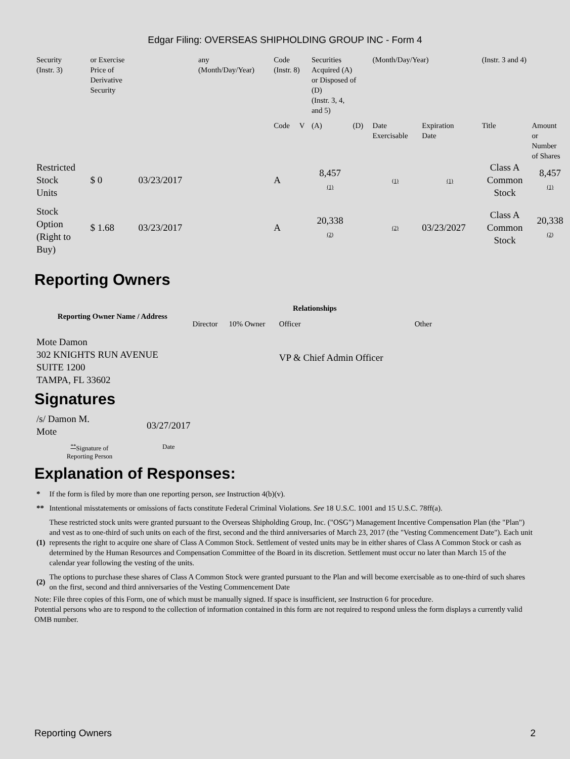Edgar Filing: OVERSEAS SHIPHOLDING GROUP INC - Form 4
| Security (Instr. 3) | or Exercise Price of Derivative Security | | any (Month/Day/Year) | Code (Instr. 8) | | Securities Acquired (A) or Disposed of (D) (Instr. 3, 4, and 5) | | (Month/Day/Year) | | (Instr. 3 and 4) | |
| | | | | Code | V | (A) | (D) | Date Exercisable | Expiration Date | Title | Amount or Number of Shares |
| Restricted Stock Units | $ 0 | 03/23/2017 | | A | | 8,457 (1) | | (1) | (1) | Class A Common Stock | 8,457 (1) |
| Stock Option (Right to Buy) | $ 1.68 | 03/23/2017 | | A | | 20,338 (2) | | (2) | 03/23/2027 | Class A Common Stock | 20,338 (2) |
Reporting Owners
| Reporting Owner Name / Address | Relationships | | | |
| --- | --- | --- | --- | --- |
| | Director | 10% Owner | Officer | Other |
| Mote Damon 302 KNIGHTS RUN AVENUE SUITE 1200 TAMPA, FL 33602 | | | VP & Chief Admin Officer | |
Signatures
| /s/ Damon M. Mote | 03/27/2017 |
| <sup>**</sup> Signature of Reporting Person | Date |
Explanation of Responses:
| * | If the form is filed by more than one reporting person, see Instruction 4(b)(v). |
| ** | Intentional misstatements or omissions of facts constitute Federal Criminal Violations. See 18 U.S.C. 1001 and 15 U.S.C. 78ff(a). |
| (1) | These restricted stock units were granted pursuant to the Overseas Shipholding Group, Inc. ("OSG") Management Incentive Compensation Plan (the "Plan") and vest as to one-third of such units on each of the first, second and the third anniversaries of March 23, 2017 (the "Vesting Commencement Date"). Each unit represents the right to acquire one share of Class A Common Stock. Settlement of vested units may be in either shares of Class A Common Stock or cash as determined by the Human Resources and Compensation Committee of the Board in its discretion. Settlement must occur no later than March 15 of the calendar year following the vesting of the units. |
| (2) | The options to purchase these shares of Class A Common Stock were granted pursuant to the Plan and will become exercisable as to one-third of such shares on the first, second and third anniversaries of the Vesting Commencement Date |
Note: File three copies of this Form, one of which must be manually signed. If space is insufficient, see Instruction 6 for procedure.
Potential persons who are to respond to the collection of information contained in this form are not required to respond unless the form displays a currently valid OMB number.
Reporting Owners 2